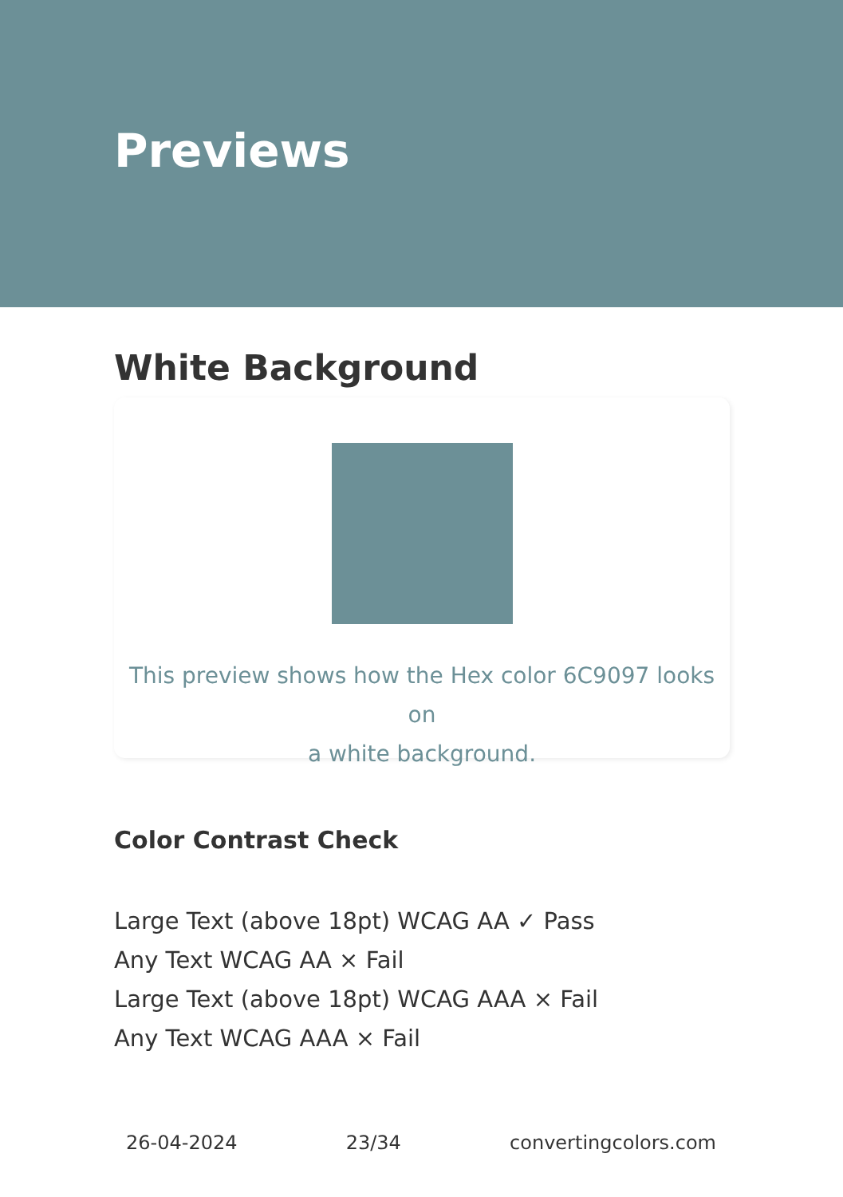Previews
White Background
This preview shows how the Hex color 6C9097 looks on
a white background.
Color Contrast Check
Large Text (above 18pt) WCAG AA ✓ Pass
Any Text WCAG AA × Fail
Large Text (above 18pt) WCAG AAA × Fail
Any Text WCAG AAA × Fail
26-04-2024 23/34 convertingcolors.com